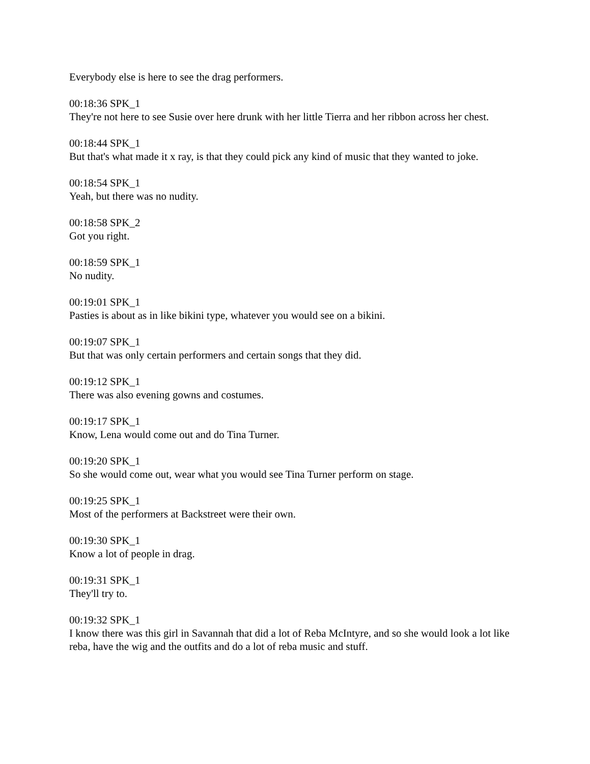Everybody else is here to see the drag performers.
00:18:36 SPK_1
They're not here to see Susie over here drunk with her little Tierra and her ribbon across her chest.
00:18:44 SPK_1
But that's what made it x ray, is that they could pick any kind of music that they wanted to joke.
00:18:54 SPK_1
Yeah, but there was no nudity.
00:18:58 SPK_2
Got you right.
00:18:59 SPK_1
No nudity.
00:19:01 SPK_1
Pasties is about as in like bikini type, whatever you would see on a bikini.
00:19:07 SPK_1
But that was only certain performers and certain songs that they did.
00:19:12 SPK_1
There was also evening gowns and costumes.
00:19:17 SPK_1
Know, Lena would come out and do Tina Turner.
00:19:20 SPK_1
So she would come out, wear what you would see Tina Turner perform on stage.
00:19:25 SPK_1
Most of the performers at Backstreet were their own.
00:19:30 SPK_1
Know a lot of people in drag.
00:19:31 SPK_1
They'll try to.
00:19:32 SPK_1
I know there was this girl in Savannah that did a lot of Reba McIntyre, and so she would look a lot like reba, have the wig and the outfits and do a lot of reba music and stuff.